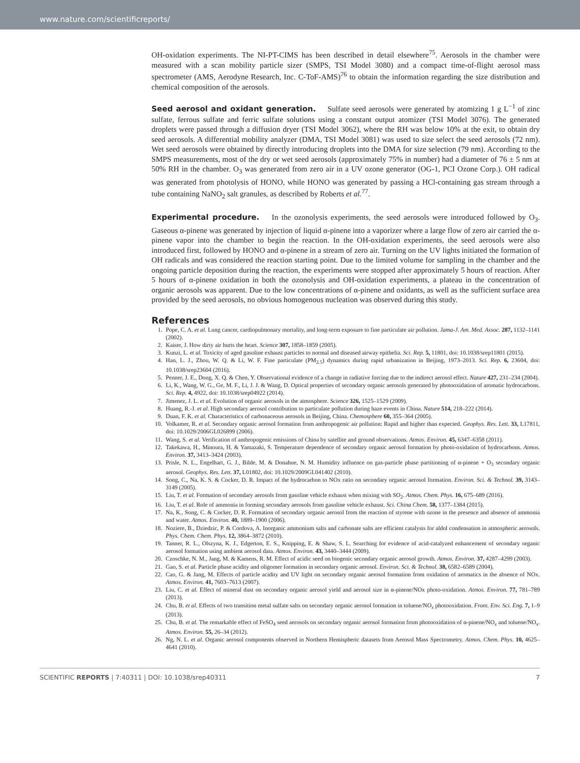www.nature.com/scientificreports/
OH-oxidation experiments. The NI-PT-CIMS has been described in detail elsewhere<sup>75</sup>. Aerosols in the chamber were measured with a scan mobility particle sizer (SMPS, TSI Model 3080) and a compact time-of-flight aerosol mass spectrometer (AMS, Aerodyne Research, Inc. C-ToF-AMS)<sup>76</sup> to obtain the information regarding the size distribution and chemical composition of the aerosols.
Seed aerosol and oxidant generation. Sulfate seed aerosols were generated by atomizing 1 g L<sup>−1</sup> of zinc sulfate, ferrous sulfate and ferric sulfate solutions using a constant output atomizer (TSI Model 3076). The generated droplets were passed through a diffusion dryer (TSI Model 3062), where the RH was below 10% at the exit, to obtain dry seed aerosols. A differential mobility analyzer (DMA, TSI Model 3081) was used to size select the seed aerosols (72 nm). Wet seed aerosols were obtained by directly introducing droplets into the DMA for size selection (79 nm). According to the SMPS measurements, most of the dry or wet seed aerosols (approximately 75% in number) had a diameter of 76 ± 5 nm at 50% RH in the chamber. O<sub>3</sub> was generated from zero air in a UV ozone generator (OG-1, PCI Ozone Corp.). OH radical was generated from photolysis of HONO, while HONO was generated by passing a HCl-containing gas stream through a tube containing NaNO<sub>2</sub> salt granules, as described by Roberts et al.<sup>77</sup>.
Experimental procedure. In the ozonolysis experiments, the seed aerosols were introduced followed by O<sub>3</sub>. Gaseous α-pinene was generated by injection of liquid α-pinene into a vaporizer where a large flow of zero air carried the α-pinene vapor into the chamber to begin the reaction. In the OH-oxidation experiments, the seed aerosols were also introduced first, followed by HONO and α-pinene in a stream of zero air. Turning on the UV lights initiated the formation of OH radicals and was considered the reaction starting point. Due to the limited volume for sampling in the chamber and the ongoing particle deposition during the reaction, the experiments were stopped after approximately 5 hours of reaction. After 5 hours of α-pinene oxidation in both the ozonolysis and OH-oxidation experiments, a plateau in the concentration of organic aerosols was apparent. Due to the low concentrations of α-pinene and oxidants, as well as the sufficient surface area provided by the seed aerosols, no obvious homogenous nucleation was observed during this study.
References
1. Pope, C. A. et al. Lung cancer, cardiopulmonary mortality, and long-term exposure to fine particulate air pollution. Jama-J. Am. Med. Assoc. 287, 1132–1141 (2002).
2. Kaiser, J. How dirty air hurts the heart. Science 307, 1858–1859 (2005).
3. Kunzi, L. et al. Toxicity of aged gasoline exhaust particles to normal and diseased airway epithelia. Sci. Rep. 5, 11801, doi: 10.1038/srep11801 (2015).
4. Han, L. J., Zhou, W. Q. & Li, W. F. Fine particulate (PM<sub>2.5</sub>) dynamics during rapid urbanization in Beijing, 1973–2013. Sci. Rep. 6, 23604, doi: 10.1038/srep23604 (2016).
5. Penner, J. E., Dong, X. Q. & Chen, Y. Observational evidence of a change in radiative forcing due to the indirect aerosol effect. Nature 427, 231–234 (2004).
6. Li, K., Wang, W. G., Ge, M. F., Li, J. J. & Wang, D. Optical properties of secondary organic aerosols generated by photooxidation of aromatic hydrocarbons. Sci. Rep. 4, 4922, doi: 10.1038/srep04922 (2014).
7. Jimenez, J. L. et al. Evolution of organic aerosols in the atmosphere. Science 326, 1525–1529 (2009).
8. Huang, R.-J. et al. High secondary aerosol contribution to particulate pollution during haze events in China. Nature 514, 218–222 (2014).
9. Duan, F. K. et al. Characteristics of carbonaceous aerosols in Beijing, China. Chemosphere 60, 355–364 (2005).
10. Volkamer, R. et al. Secondary organic aerosol formation from anthropogenic air pollution: Rapid and higher than expected. Geophys. Res. Lett. 33, L17811, doi: 10.1029/2006GL026899 (2006).
11. Wang, S. et al. Verification of anthropogenic emissions of China by satellite and ground observations. Atmos. Environ. 45, 6347–6358 (2011).
12. Takekawa, H., Minoura, H. & Yamazaki, S. Temperature dependence of secondary organic aerosol formation by photo-oxidation of hydrocarbons. Atmos. Environ. 37, 3413–3424 (2003).
13. Prisle, N. L., Engelhart, G. J., Bilde, M. & Donahue, N. M. Humidity influence on gas-particle phase partitioning of α-pinene + O<sub>3</sub> secondary organic aerosol. Geophys. Res. Lett. 37, L01802, doi: 10.1029/2009GL041402 (2010).
14. Song, C., Na, K. S. & Cocker, D. R. Impact of the hydrocarbon to NOx ratio on secondary organic aerosol formation. Environ. Sci. & Technol. 39, 3143–3149 (2005).
15. Liu, T. et al. Formation of secondary aerosols from gasoline vehicle exhaust when mixing with SO<sub>2</sub>. Atmos. Chem. Phys. 16, 675–689 (2016).
16. Liu, T. et al. Role of ammonia in forming secondary aerosols from gasoline vehicle exhaust. Sci. China Chem. 58, 1377–1384 (2015).
17. Na, K., Song, C. & Cocker, D. R. Formation of secondary organic aerosol from the reaction of styrene with ozone in the presence and absence of ammonia and water. Atmos. Environ. 40, 1889–1900 (2006).
18. Noziere, B., Dziedzic, P. & Cordova, A. Inorganic ammonium salts and carbonate salts are efficient catalysts for aldol condensation in atmospheric aerosols. Phys. Chem. Chem. Phys. 12, 3864–3872 (2010).
19. Tanner, R. L., Olszyna, K. J., Edgerton, E. S., Knipping, E. & Shaw, S. L. Searching for evidence of acid-catalyzed enhancement of secondary organic aerosol formation using ambient aerosol data. Atmos. Environ. 43, 3440–3444 (2009).
20. Czoschke, N. M., Jang, M. & Kamens, R. M. Effect of acidic seed on biogenic secondary organic aerosol growth. Atmos. Environ. 37, 4287–4299 (2003).
21. Gao, S. et al. Particle phase acidity and oligomer formation in secondary organic aerosol. Environ. Sci. & Technol. 38, 6582–6589 (2004).
22. Cao, G. & Jang, M. Effects of particle acidity and UV light on secondary organic aerosol formation from oxidation of aromatics in the absence of NOx. Atmos. Environ. 41, 7603–7613 (2007).
23. Liu, C. et al. Effect of mineral dust on secondary organic aerosol yield and aerosol size in α-pinene/NOx photo-oxidation. Atmos. Environ. 77, 781–789 (2013).
24. Chu, B. et al. Effects of two transition metal sulfate salts on secondary organic aerosol formation in toluene/NO<sub>x</sub> photooxidation. Front. Env. Sci. Eng. 7, 1–9 (2013).
25. Chu, B. et al. The remarkable effect of FeSO<sub>4</sub> seed aerosols on secondary organic aerosol formation from photooxidation of α-pinene/NO<sub>x</sub> and toluene/NO<sub>x</sub>. Atmos. Environ. 55, 26–34 (2012).
26. Ng, N. L. et al. Organic aerosol components observed in Northern Hemispheric datasets from Aerosol Mass Spectrometry. Atmos. Chem. Phys. 10, 4625–4641 (2010).
SCIENTIFIC REPORTS | 7:40311 | DOI: 10.1038/srep40311 7